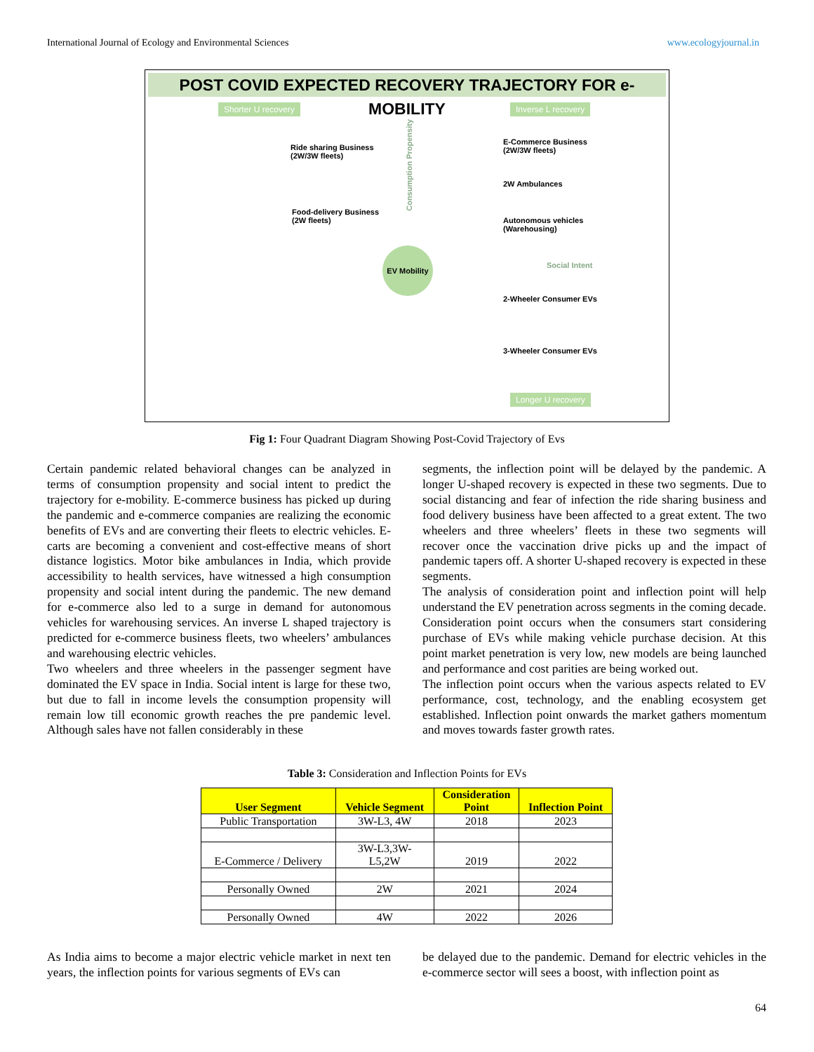International Journal of Ecology and Environmental Sciences www.ecologyjournal.in
POST COVID EXPECTED RECOVERY TRAJECTORY FOR e-MOBILITY
Shorter U recovery Inverse L recovery
Ride sharing Business
(2W/3W fleets)
Food-delivery Business
(2W fleets)
Consumption Propensity
E-Commerce Business
(2W/3W fleets)
2W Ambulances
Autonomous vehicles
(Warehousing)
EV Mobility
Social Intent
2-Wheeler Consumer EVs
3-Wheeler Consumer EVs
Longer U recovery
Fig 1: Four Quadrant Diagram Showing Post-Covid Trajectory of Evs
Certain pandemic related behavioral changes can be analyzed in terms of consumption propensity and social intent to predict the trajectory for e-mobility. E-commerce business has picked up during the pandemic and e-commerce companies are realizing the economic benefits of EVs and are converting their fleets to electric vehicles. E-carts are becoming a convenient and cost-effective means of short distance logistics. Motor bike ambulances in India, which provide accessibility to health services, have witnessed a high consumption propensity and social intent during the pandemic. The new demand for e-commerce also led to a surge in demand for autonomous vehicles for warehousing services. An inverse L shaped trajectory is predicted for e-commerce business fleets, two wheelers’ ambulances and warehousing electric vehicles.
Two wheelers and three wheelers in the passenger segment have dominated the EV space in India. Social intent is large for these two, but due to fall in income levels the consumption propensity will remain low till economic growth reaches the pre pandemic level. Although sales have not fallen considerably in these
segments, the inflection point will be delayed by the pandemic. A longer U-shaped recovery is expected in these two segments. Due to social distancing and fear of infection the ride sharing business and food delivery business have been affected to a great extent. The two wheelers and three wheelers’ fleets in these two segments will recover once the vaccination drive picks up and the impact of pandemic tapers off. A shorter U-shaped recovery is expected in these segments.
The analysis of consideration point and inflection point will help understand the EV penetration across segments in the coming decade. Consideration point occurs when the consumers start considering purchase of EVs while making vehicle purchase decision. At this point market penetration is very low, new models are being launched and performance and cost parities are being worked out.
The inflection point occurs when the various aspects related to EV performance, cost, technology, and the enabling ecosystem get established. Inflection point onwards the market gathers momentum and moves towards faster growth rates.
Table 3: Consideration and Inflection Points for EVs
| User Segment | Vehicle Segment | Consideration Point | Inflection Point |
| --- | --- | --- | --- |
| Public Transportation | 3W-L3, 4W | 2018 | 2023 |
| E-Commerce / Delivery | 3W-L3,3W- L5,2W | 2019 | 2022 |
| Personally Owned | 2W | 2021 | 2024 |
| Personally Owned | 4W | 2022 | 2026 |
As India aims to become a major electric vehicle market in next ten years, the inflection points for various segments of EVs can
be delayed due to the pandemic. Demand for electric vehicles in the e-commerce sector will sees a boost, with inflection point as
64